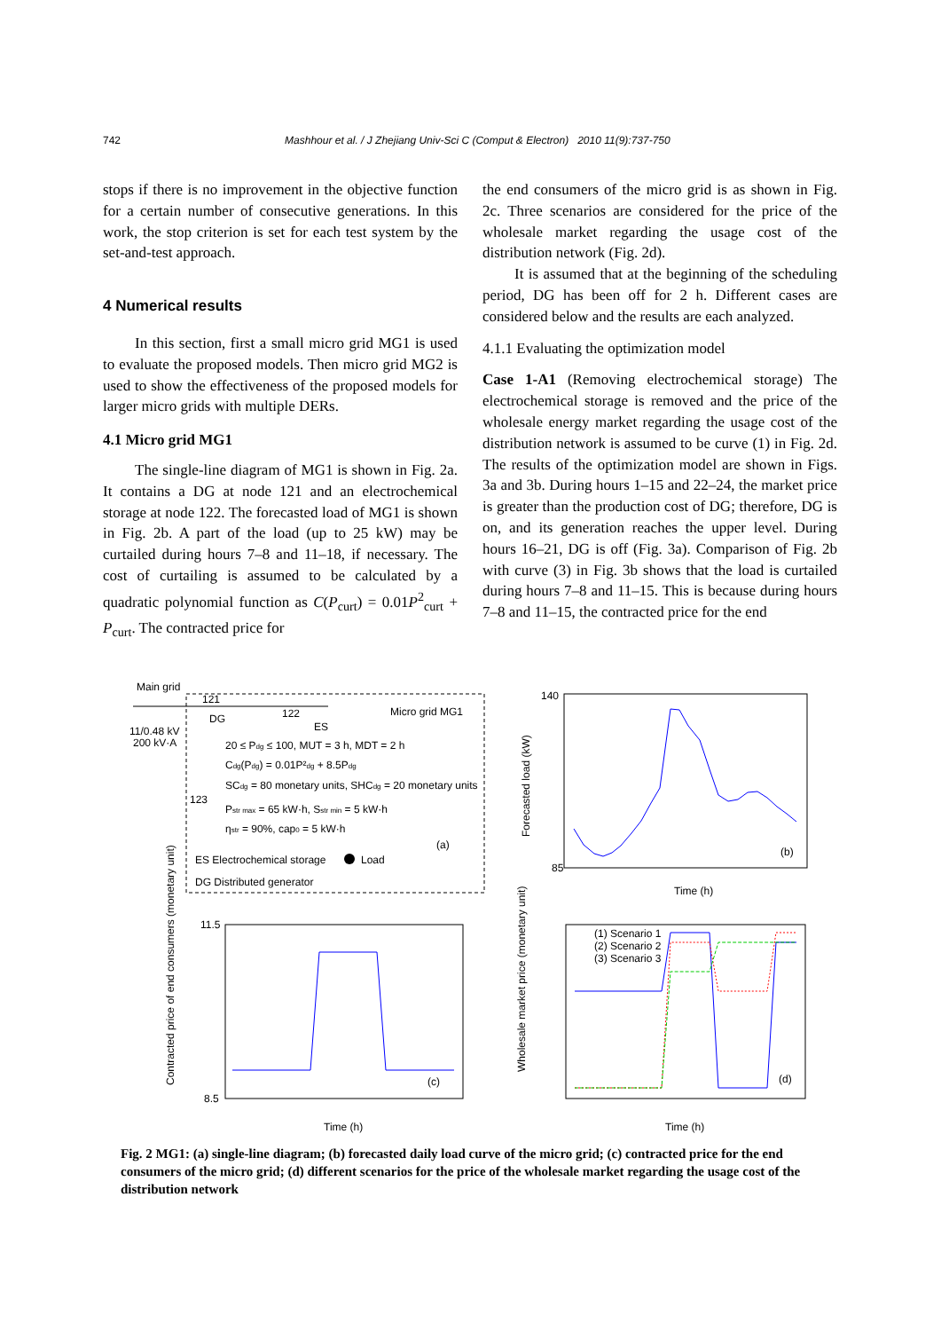742 Mashhour et al. / J Zhejiang Univ-Sci C (Comput & Electron) 2010 11(9):737-750
stops if there is no improvement in the objective function for a certain number of consecutive generations. In this work, the stop criterion is set for each test system by the set-and-test approach.
4 Numerical results
In this section, first a small micro grid MG1 is used to evaluate the proposed models. Then micro grid MG2 is used to show the effectiveness of the proposed models for larger micro grids with multiple DERs.
4.1 Micro grid MG1
The single-line diagram of MG1 is shown in Fig. 2a. It contains a DG at node 121 and an electrochemical storage at node 122. The forecasted load of MG1 is shown in Fig. 2b. A part of the load (up to 25 kW) may be curtailed during hours 7–8 and 11–18, if necessary. The cost of curtailing is assumed to be calculated by a quadratic polynomial function as C(P<sub>curt</sub>) = 0.01P<sup>2</sup><sub>curt</sub> + P<sub>curt</sub>. The contracted price for
the end consumers of the micro grid is as shown in Fig. 2c. Three scenarios are considered for the price of the wholesale market regarding the usage cost of the distribution network (Fig. 2d).
It is assumed that at the beginning of the scheduling period, DG has been off for 2 h. Different cases are considered below and the results are each analyzed.
4.1.1 Evaluating the optimization model
Case 1-A1 (Removing electrochemical storage) The electrochemical storage is removed and the price of the wholesale energy market regarding the usage cost of the distribution network is assumed to be curve (1) in Fig. 2d. The results of the optimization model are shown in Figs. 3a and 3b. During hours 1–15 and 22–24, the market price is greater than the production cost of DG; therefore, DG is on, and its generation reaches the upper level. During hours 16–21, DG is off (Fig. 3a). Comparison of Fig. 2b with curve (3) in Fig. 3b shows that the load is curtailed during hours 7–8 and 11–15. This is because during hours 7–8 and 11–15, the contracted price for the end
Main grid
11/0.48 kV
200 kV·A
121
122
Micro grid MG1
DG
ES
123
20 ≤ Pdg ≤ 100, MUT = 3 h, MDT = 2 h
Cdg(Pdg) = 0.01P²dg + 8.5Pdg
SCdg = 80 monetary units, SHCdg = 20 monetary units
Pstr max = 65 kW·h, Sstr min = 5 kW·h
ηstr = 90%, cap0 = 5 kW·h
(a)
ES Electrochemical storage
Load
DG Distributed generator
140
85
(b)
Time (h)
Forecasted load (kW)
11.5
8.5
(c)
Time (h)
Contracted price of end consumers (monetary unit)
(1) Scenario 1
(2) Scenario 2
(3) Scenario 3
(d)
Time (h)
Wholesale market price (monetary unit)
Fig. 2 MG1: (a) single-line diagram; (b) forecasted daily load curve of the micro grid; (c) contracted price for the end consumers of the micro grid; (d) different scenarios for the price of the wholesale market regarding the usage cost of the distribution network